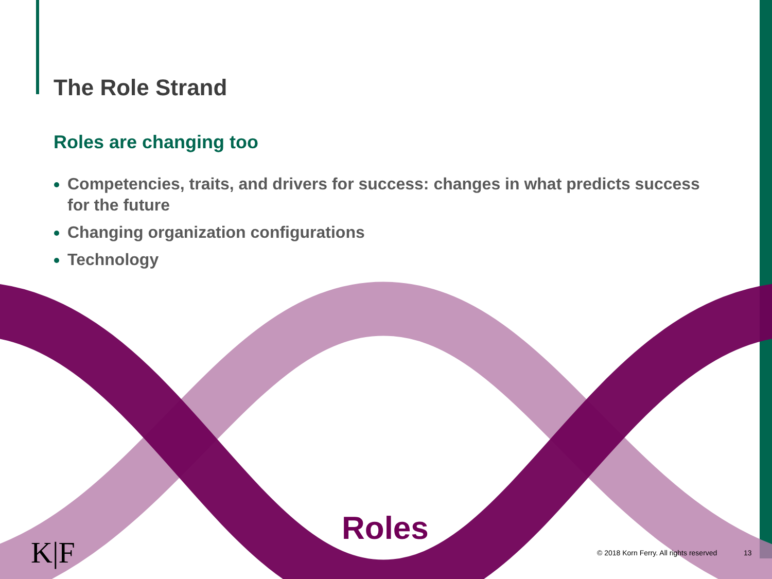The Role Strand
Roles are changing too
Competencies, traits, and drivers for success: changes in what predicts success for the future
Changing organization configurations
Technology
Roles
K|F
© 2018 Korn Ferry. All rights reserved
13